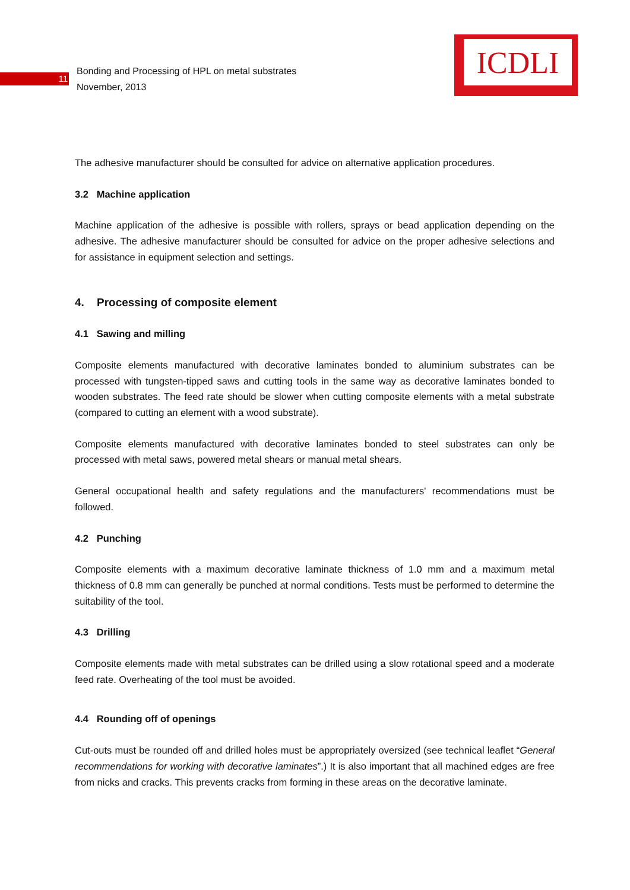ICDLI
11
Bonding and Processing of HPL on metal substrates
November, 2013
The adhesive manufacturer should be consulted for advice on alternative application procedures.
3.2 Machine application
Machine application of the adhesive is possible with rollers, sprays or bead application depending on the adhesive. The adhesive manufacturer should be consulted for advice on the proper adhesive selections and for assistance in equipment selection and settings.
4. Processing of composite element
4.1 Sawing and milling
Composite elements manufactured with decorative laminates bonded to aluminium substrates can be processed with tungsten-tipped saws and cutting tools in the same way as decorative laminates bonded to wooden substrates. The feed rate should be slower when cutting composite elements with a metal substrate (compared to cutting an element with a wood substrate).
Composite elements manufactured with decorative laminates bonded to steel substrates can only be processed with metal saws, powered metal shears or manual metal shears.
General occupational health and safety regulations and the manufacturers' recommendations must be followed.
4.2 Punching
Composite elements with a maximum decorative laminate thickness of 1.0 mm and a maximum metal thickness of 0.8 mm can generally be punched at normal conditions. Tests must be performed to determine the suitability of the tool.
4.3 Drilling
Composite elements made with metal substrates can be drilled using a slow rotational speed and a moderate feed rate. Overheating of the tool must be avoided.
4.4 Rounding off of openings
Cut-outs must be rounded off and drilled holes must be appropriately oversized (see technical leaflet “General recommendations for working with decorative laminates”.) It is also important that all machined edges are free from nicks and cracks. This prevents cracks from forming in these areas on the decorative laminate.